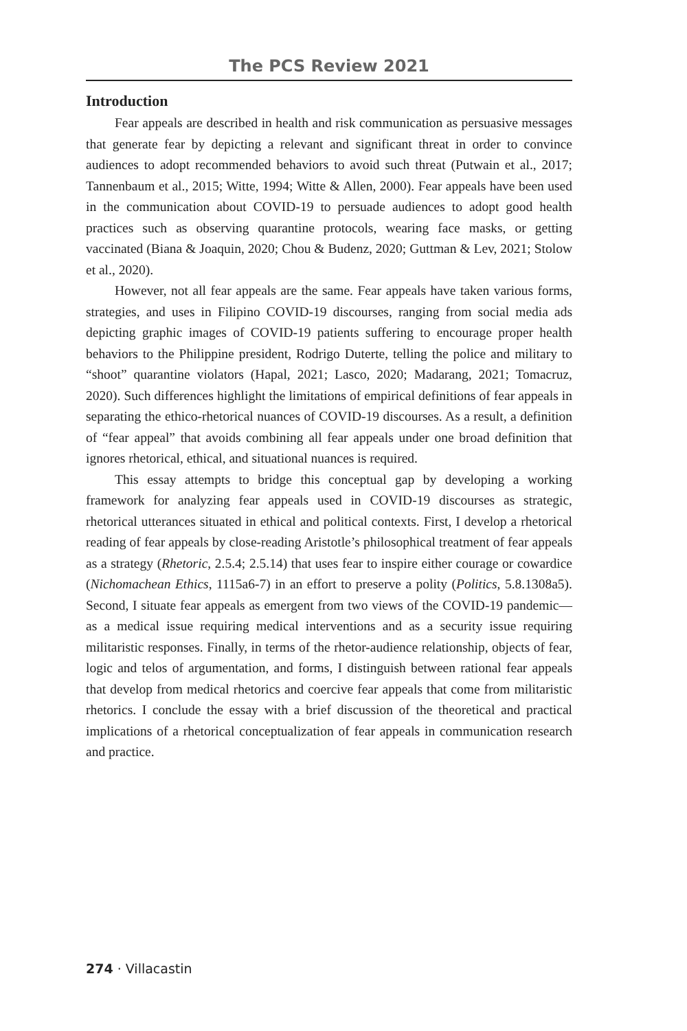The PCS Review 2021
Introduction
Fear appeals are described in health and risk communication as persuasive messages that generate fear by depicting a relevant and significant threat in order to convince audiences to adopt recommended behaviors to avoid such threat (Putwain et al., 2017; Tannenbaum et al., 2015; Witte, 1994; Witte & Allen, 2000). Fear appeals have been used in the communication about COVID-19 to persuade audiences to adopt good health practices such as observing quarantine protocols, wearing face masks, or getting vaccinated (Biana & Joaquin, 2020; Chou & Budenz, 2020; Guttman & Lev, 2021; Stolow et al., 2020).
However, not all fear appeals are the same. Fear appeals have taken various forms, strategies, and uses in Filipino COVID-19 discourses, ranging from social media ads depicting graphic images of COVID-19 patients suffering to encourage proper health behaviors to the Philippine president, Rodrigo Duterte, telling the police and military to “shoot” quarantine violators (Hapal, 2021; Lasco, 2020; Madarang, 2021; Tomacruz, 2020). Such differences highlight the limitations of empirical definitions of fear appeals in separating the ethico-rhetorical nuances of COVID-19 discourses. As a result, a definition of “fear appeal” that avoids combining all fear appeals under one broad definition that ignores rhetorical, ethical, and situational nuances is required.
This essay attempts to bridge this conceptual gap by developing a working framework for analyzing fear appeals used in COVID-19 discourses as strategic, rhetorical utterances situated in ethical and political contexts. First, I develop a rhetorical reading of fear appeals by close-reading Aristotle’s philosophical treatment of fear appeals as a strategy (Rhetoric, 2.5.4; 2.5.14) that uses fear to inspire either courage or cowardice (Nichomachean Ethics, 1115a6-7) in an effort to preserve a polity (Politics, 5.8.1308a5). Second, I situate fear appeals as emergent from two views of the COVID-19 pandemic—as a medical issue requiring medical interventions and as a security issue requiring militaristic responses. Finally, in terms of the rhetor-audience relationship, objects of fear, logic and telos of argumentation, and forms, I distinguish between rational fear appeals that develop from medical rhetorics and coercive fear appeals that come from militaristic rhetorics. I conclude the essay with a brief discussion of the theoretical and practical implications of a rhetorical conceptualization of fear appeals in communication research and practice.
274 · Villacastin